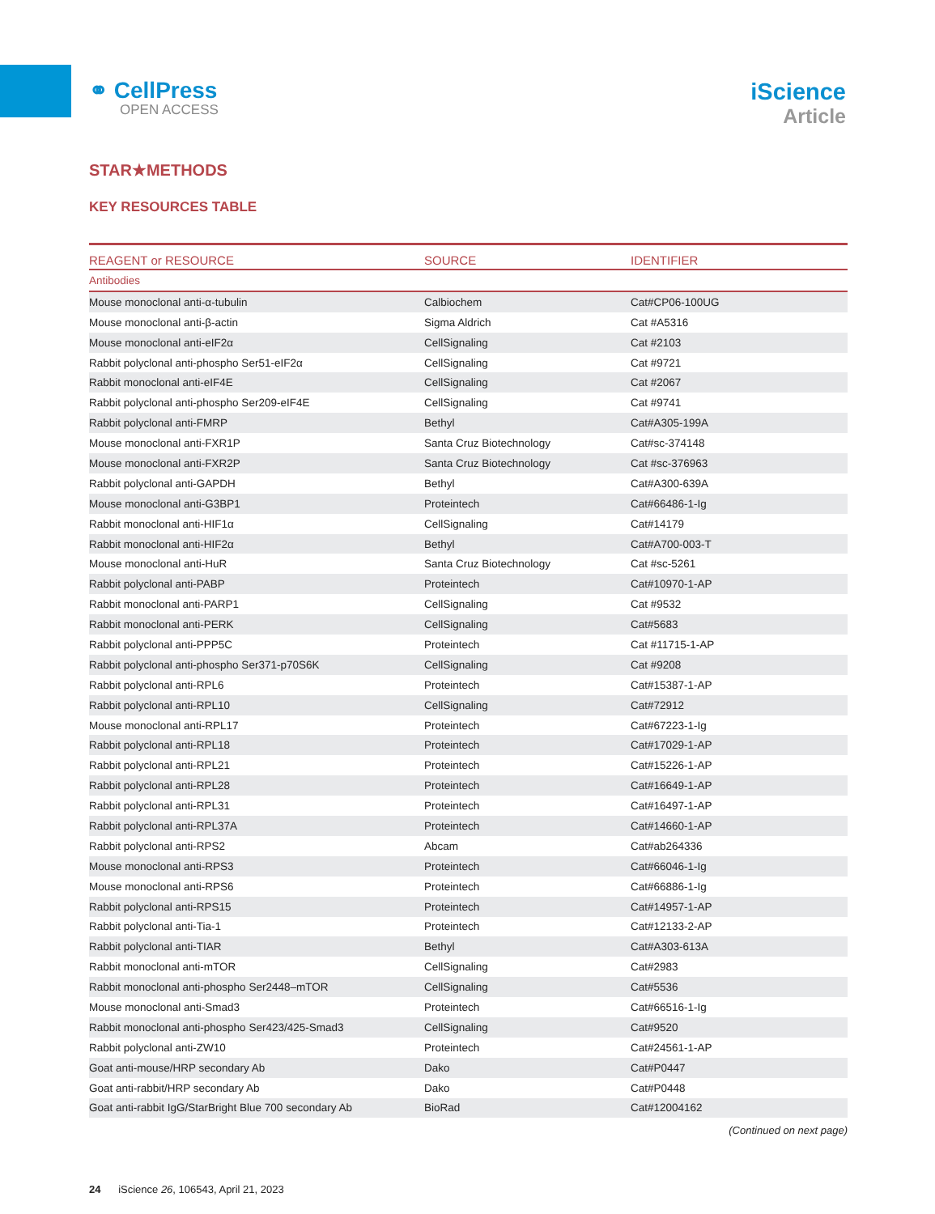⚭ CellPress
OPEN ACCESS
iScience
Article
STAR★METHODS
KEY RESOURCES TABLE
| REAGENT or RESOURCE | SOURCE | IDENTIFIER |
| --- | --- | --- |
| Antibodies | | |
| Mouse monoclonal anti-α-tubulin | Calbiochem | Cat#CP06-100UG |
| Mouse monoclonal anti-β-actin | Sigma Aldrich | Cat #A5316 |
| Mouse monoclonal anti-eIF2α | CellSignaling | Cat #2103 |
| Rabbit polyclonal anti-phospho Ser51-eIF2α | CellSignaling | Cat #9721 |
| Rabbit monoclonal anti-eIF4E | CellSignaling | Cat #2067 |
| Rabbit polyclonal anti-phospho Ser209-eIF4E | CellSignaling | Cat #9741 |
| Rabbit polyclonal anti-FMRP | Bethyl | Cat#A305-199A |
| Mouse monoclonal anti-FXR1P | Santa Cruz Biotechnology | Cat#sc-374148 |
| Mouse monoclonal anti-FXR2P | Santa Cruz Biotechnology | Cat #sc-376963 |
| Rabbit polyclonal anti-GAPDH | Bethyl | Cat#A300-639A |
| Mouse monoclonal anti-G3BP1 | Proteintech | Cat#66486-1-Ig |
| Rabbit monoclonal anti-HIF1α | CellSignaling | Cat#14179 |
| Rabbit monoclonal anti-HIF2α | Bethyl | Cat#A700-003-T |
| Mouse monoclonal anti-HuR | Santa Cruz Biotechnology | Cat #sc-5261 |
| Rabbit polyclonal anti-PABP | Proteintech | Cat#10970-1-AP |
| Rabbit monoclonal anti-PARP1 | CellSignaling | Cat #9532 |
| Rabbit monoclonal anti-PERK | CellSignaling | Cat#5683 |
| Rabbit polyclonal anti-PPP5C | Proteintech | Cat #11715-1-AP |
| Rabbit polyclonal anti-phospho Ser371-p70S6K | CellSignaling | Cat #9208 |
| Rabbit polyclonal anti-RPL6 | Proteintech | Cat#15387-1-AP |
| Rabbit polyclonal anti-RPL10 | CellSignaling | Cat#72912 |
| Mouse monoclonal anti-RPL17 | Proteintech | Cat#67223-1-Ig |
| Rabbit polyclonal anti-RPL18 | Proteintech | Cat#17029-1-AP |
| Rabbit polyclonal anti-RPL21 | Proteintech | Cat#15226-1-AP |
| Rabbit polyclonal anti-RPL28 | Proteintech | Cat#16649-1-AP |
| Rabbit polyclonal anti-RPL31 | Proteintech | Cat#16497-1-AP |
| Rabbit polyclonal anti-RPL37A | Proteintech | Cat#14660-1-AP |
| Rabbit polyclonal anti-RPS2 | Abcam | Cat#ab264336 |
| Mouse monoclonal anti-RPS3 | Proteintech | Cat#66046-1-Ig |
| Mouse monoclonal anti-RPS6 | Proteintech | Cat#66886-1-Ig |
| Rabbit polyclonal anti-RPS15 | Proteintech | Cat#14957-1-AP |
| Rabbit polyclonal anti-Tia-1 | Proteintech | Cat#12133-2-AP |
| Rabbit polyclonal anti-TIAR | Bethyl | Cat#A303-613A |
| Rabbit monoclonal anti-mTOR | CellSignaling | Cat#2983 |
| Rabbit monoclonal anti-phospho Ser2448–mTOR | CellSignaling | Cat#5536 |
| Mouse monoclonal anti-Smad3 | Proteintech | Cat#66516-1-Ig |
| Rabbit monoclonal anti-phospho Ser423/425-Smad3 | CellSignaling | Cat#9520 |
| Rabbit polyclonal anti-ZW10 | Proteintech | Cat#24561-1-AP |
| Goat anti-mouse/HRP secondary Ab | Dako | Cat#P0447 |
| Goat anti-rabbit/HRP secondary Ab | Dako | Cat#P0448 |
| Goat anti-rabbit IgG/StarBright Blue 700 secondary Ab | BioRad | Cat#12004162 |
(Continued on next page)
24 iScience 26, 106543, April 21, 2023